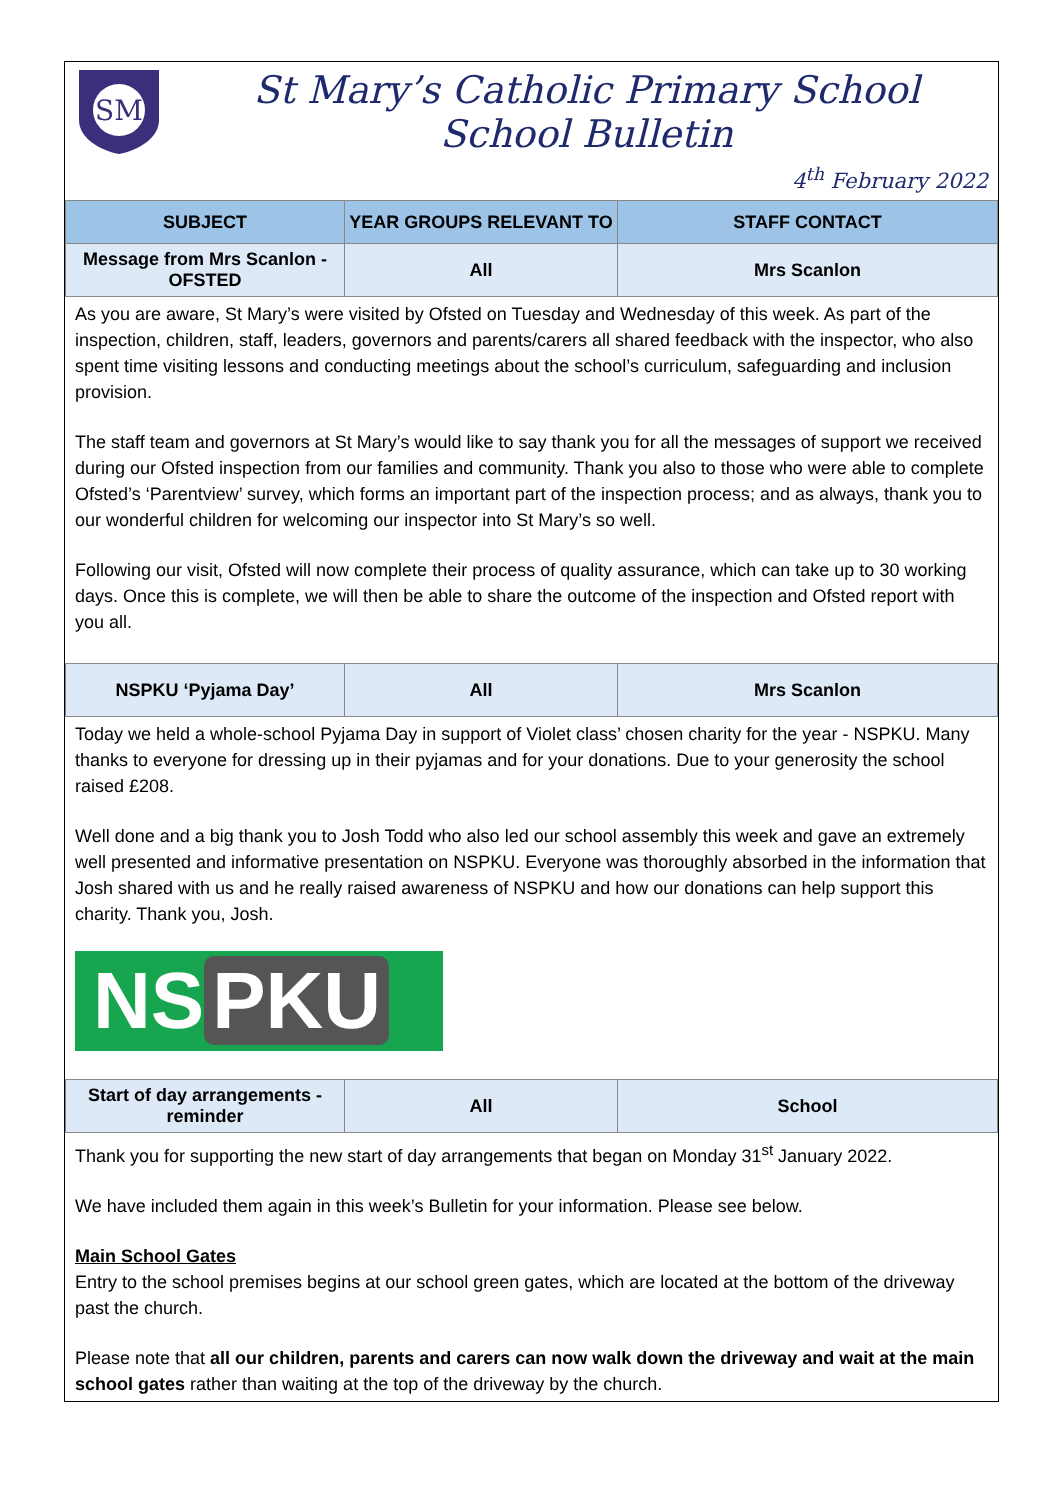SM
St Mary’s Catholic Primary School
School Bulletin
4<sup>th</sup> February 2022
| SUBJECT | YEAR GROUPS RELEVANT TO | STAFF CONTACT |
| --- | --- | --- |
| Message from Mrs Scanlon - OFSTED | All | Mrs Scanlon |
As you are aware, St Mary’s were visited by Ofsted on Tuesday and Wednesday of this week. As part of the inspection, children, staff, leaders, governors and parents/carers all shared feedback with the inspector, who also spent time visiting lessons and conducting meetings about the school’s curriculum, safeguarding and inclusion provision.
The staff team and governors at St Mary’s would like to say thank you for all the messages of support we received during our Ofsted inspection from our families and community. Thank you also to those who were able to complete Ofsted’s ‘Parentview’ survey, which forms an important part of the inspection process; and as always, thank you to our wonderful children for welcoming our inspector into St Mary’s so well.
Following our visit, Ofsted will now complete their process of quality assurance, which can take up to 30 working days. Once this is complete, we will then be able to share the outcome of the inspection and Ofsted report with you all.
| NSPKU ‘Pyjama Day’ | All | Mrs Scanlon |
Today we held a whole-school Pyjama Day in support of Violet class’ chosen charity for the year - NSPKU. Many thanks to everyone for dressing up in their pyjamas and for your donations. Due to your generosity the school raised £208.
Well done and a big thank you to Josh Todd who also led our school assembly this week and gave an extremely well presented and informative presentation on NSPKU. Everyone was thoroughly absorbed in the information that Josh shared with us and he really raised awareness of NSPKU and how our donations can help support this charity. Thank you, Josh.
NS PKU
| Start of day arrangements - reminder | All | School |
Thank you for supporting the new start of day arrangements that began on Monday 31<sup>st</sup> January 2022.
We have included them again in this week’s Bulletin for your information. Please see below.
Main School Gates
Entry to the school premises begins at our school green gates, which are located at the bottom of the driveway past the church.
Please note that all our children, parents and carers can now walk down the driveway and wait at the main school gates rather than waiting at the top of the driveway by the church.